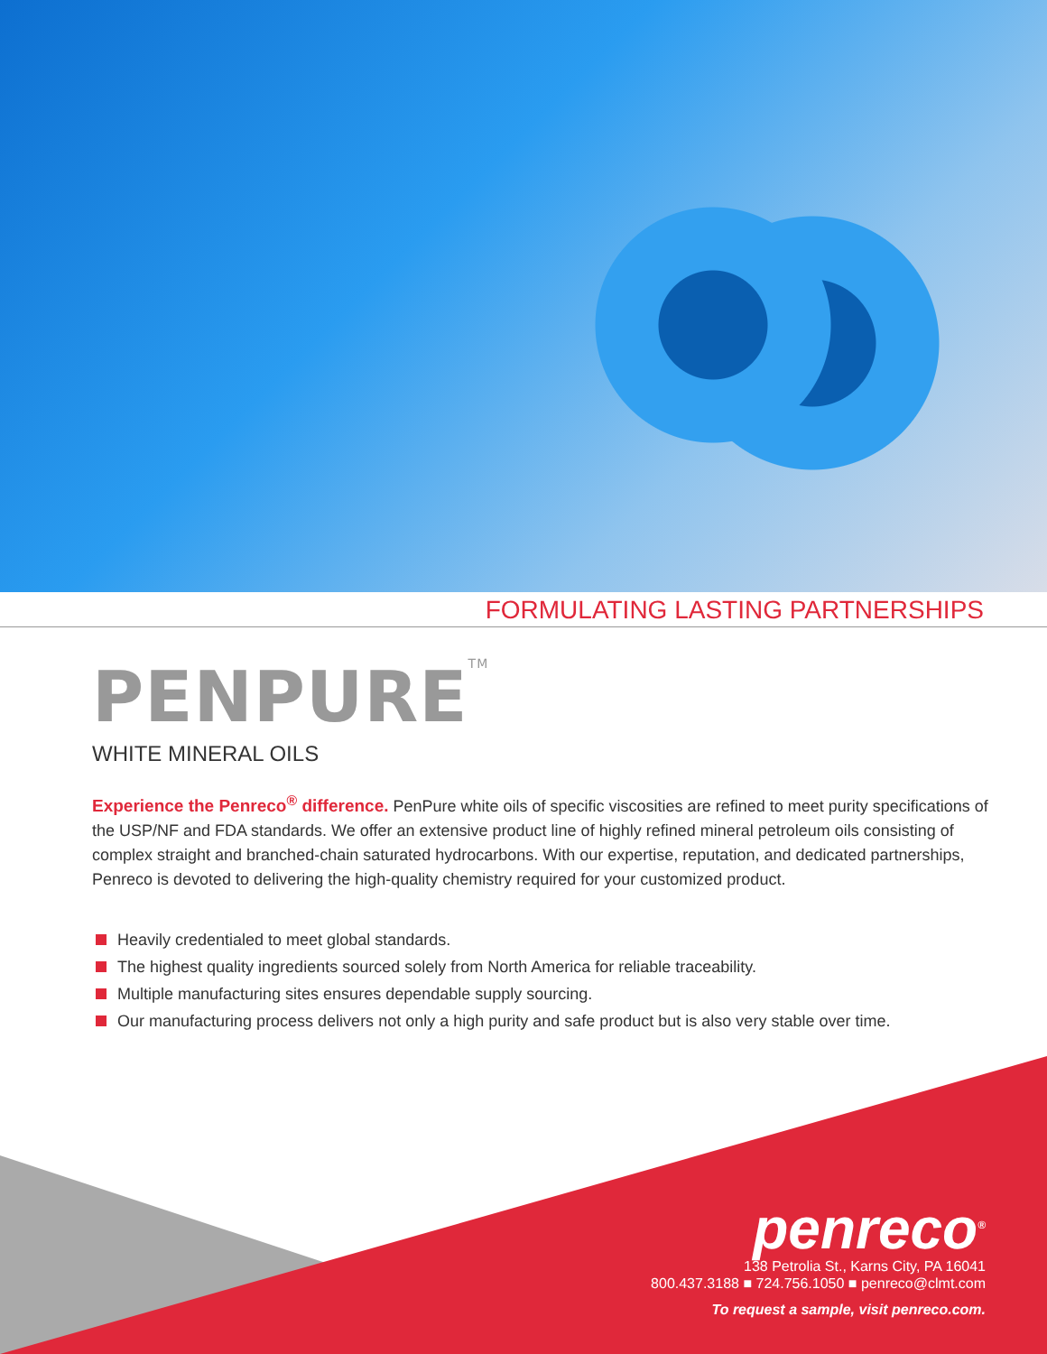FORMULATING LASTING PARTNERSHIPS
PENPURE<sup>TM</sup>
WHITE MINERAL OILS
Experience the Penreco<sup>®</sup> difference. PenPure white oils of specific viscosities are refined to meet purity specifications of the USP/NF and FDA standards. We offer an extensive product line of highly refined mineral petroleum oils consisting of complex straight and branched-chain saturated hydrocarbons. With our expertise, reputation, and dedicated partnerships, Penreco is devoted to delivering the high-quality chemistry required for your customized product.
Heavily credentialed to meet global standards.
The highest quality ingredients sourced solely from North America for reliable traceability.
Multiple manufacturing sites ensures dependable supply sourcing.
Our manufacturing process delivers not only a high purity and safe product but is also very stable over time.
penreco<sup>®</sup>
138 Petrolia St., Karns City, PA 16041
800.437.3188 ■ 724.756.1050 ■ penreco@clmt.com
To request a sample, visit penreco.com.